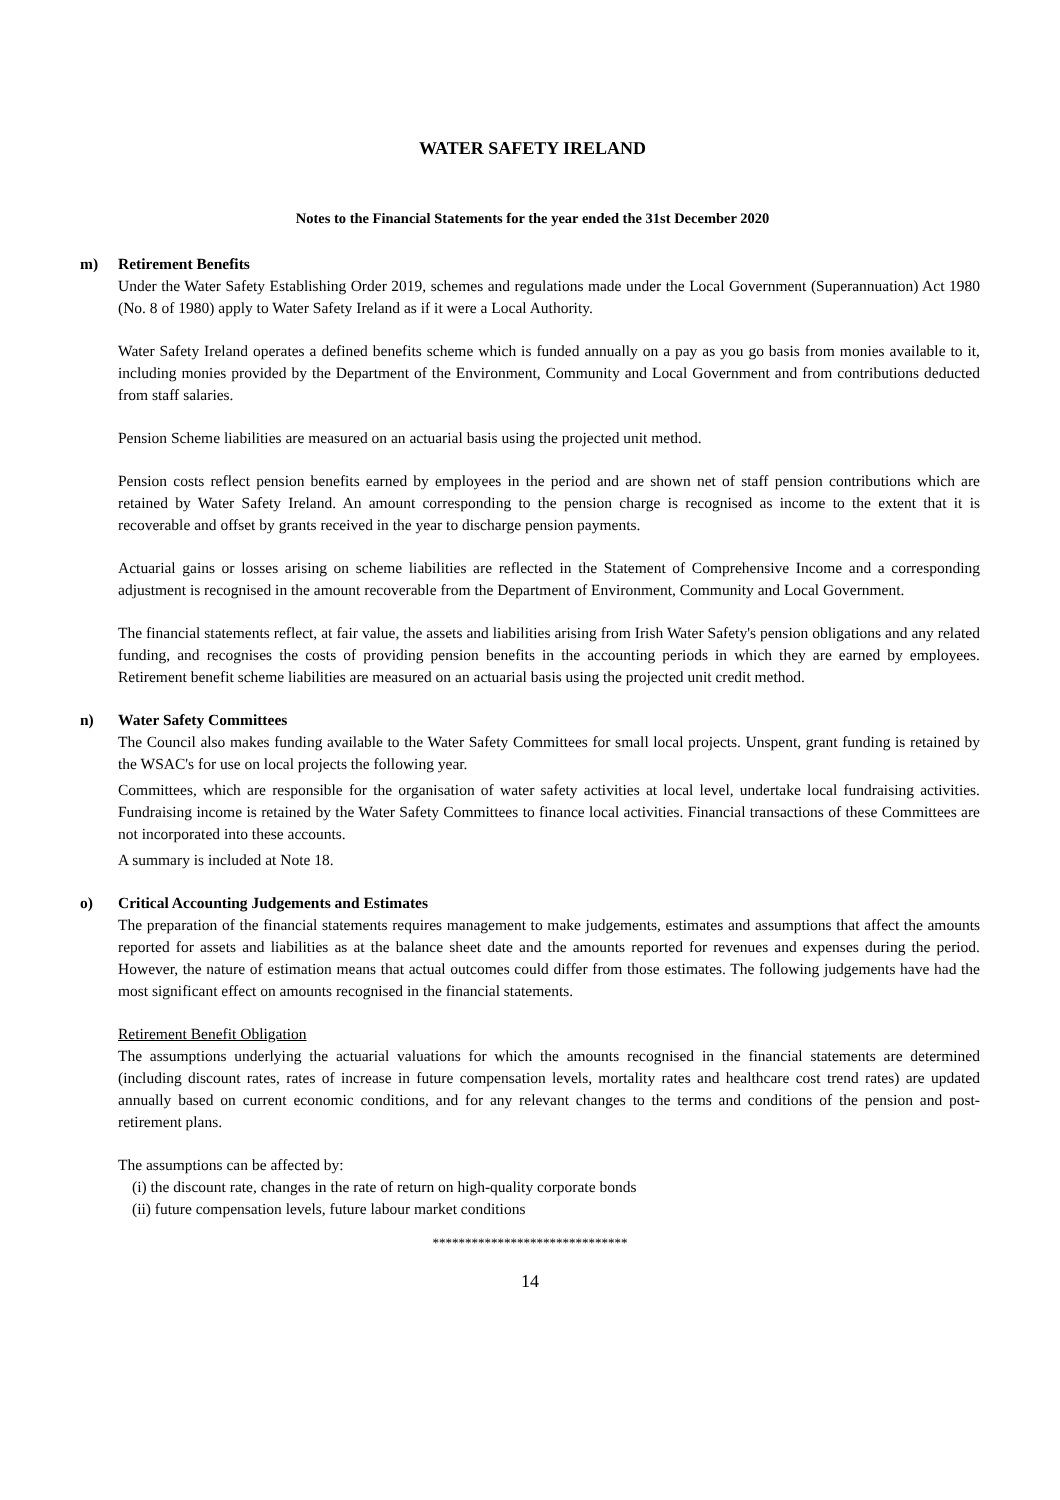WATER SAFETY IRELAND
Notes to the Financial Statements for the year ended the 31st December 2020
m) Retirement Benefits
Under the Water Safety Establishing Order 2019, schemes and regulations made under the Local Government (Superannuation) Act 1980 (No. 8 of 1980) apply to Water Safety Ireland as if it were a Local Authority.
Water Safety Ireland operates a defined benefits scheme which is funded annually on a pay as you go basis from monies available to it, including monies provided by the Department of the Environment, Community and Local Government and from contributions deducted from staff salaries.
Pension Scheme liabilities are measured on an actuarial basis using the projected unit method.
Pension costs reflect pension benefits earned by employees in the period and are shown net of staff pension contributions which are retained by Water Safety Ireland. An amount corresponding to the pension charge is recognised as income to the extent that it is recoverable and offset by grants received in the year to discharge pension payments.
Actuarial gains or losses arising on scheme liabilities are reflected in the Statement of Comprehensive Income and a corresponding adjustment is recognised in the amount recoverable from the Department of Environment, Community and Local Government.
The financial statements reflect, at fair value, the assets and liabilities arising from Irish Water Safety's pension obligations and any related funding, and recognises the costs of providing pension benefits in the accounting periods in which they are earned by employees. Retirement benefit scheme liabilities are measured on an actuarial basis using the projected unit credit method.
n) Water Safety Committees
The Council also makes funding available to the Water Safety Committees for small local projects. Unspent, grant funding is retained by the WSAC's for use on local projects the following year.
Committees, which are responsible for the organisation of water safety activities at local level, undertake local fundraising activities. Fundraising income is retained by the Water Safety Committees to finance local activities. Financial transactions of these Committees are not incorporated into these accounts.
A summary is included at Note 18.
o) Critical Accounting Judgements and Estimates
The preparation of the financial statements requires management to make judgements, estimates and assumptions that affect the amounts reported for assets and liabilities as at the balance sheet date and the amounts reported for revenues and expenses during the period. However, the nature of estimation means that actual outcomes could differ from those estimates. The following judgements have had the most significant effect on amounts recognised in the financial statements.
Retirement Benefit Obligation
The assumptions underlying the actuarial valuations for which the amounts recognised in the financial statements are determined (including discount rates, rates of increase in future compensation levels, mortality rates and healthcare cost trend rates) are updated annually based on current economic conditions, and for any relevant changes to the terms and conditions of the pension and post-retirement plans.
The assumptions can be affected by:
(i) the discount rate, changes in the rate of return on high-quality corporate bonds
(ii) future compensation levels, future labour market conditions
******************************
14